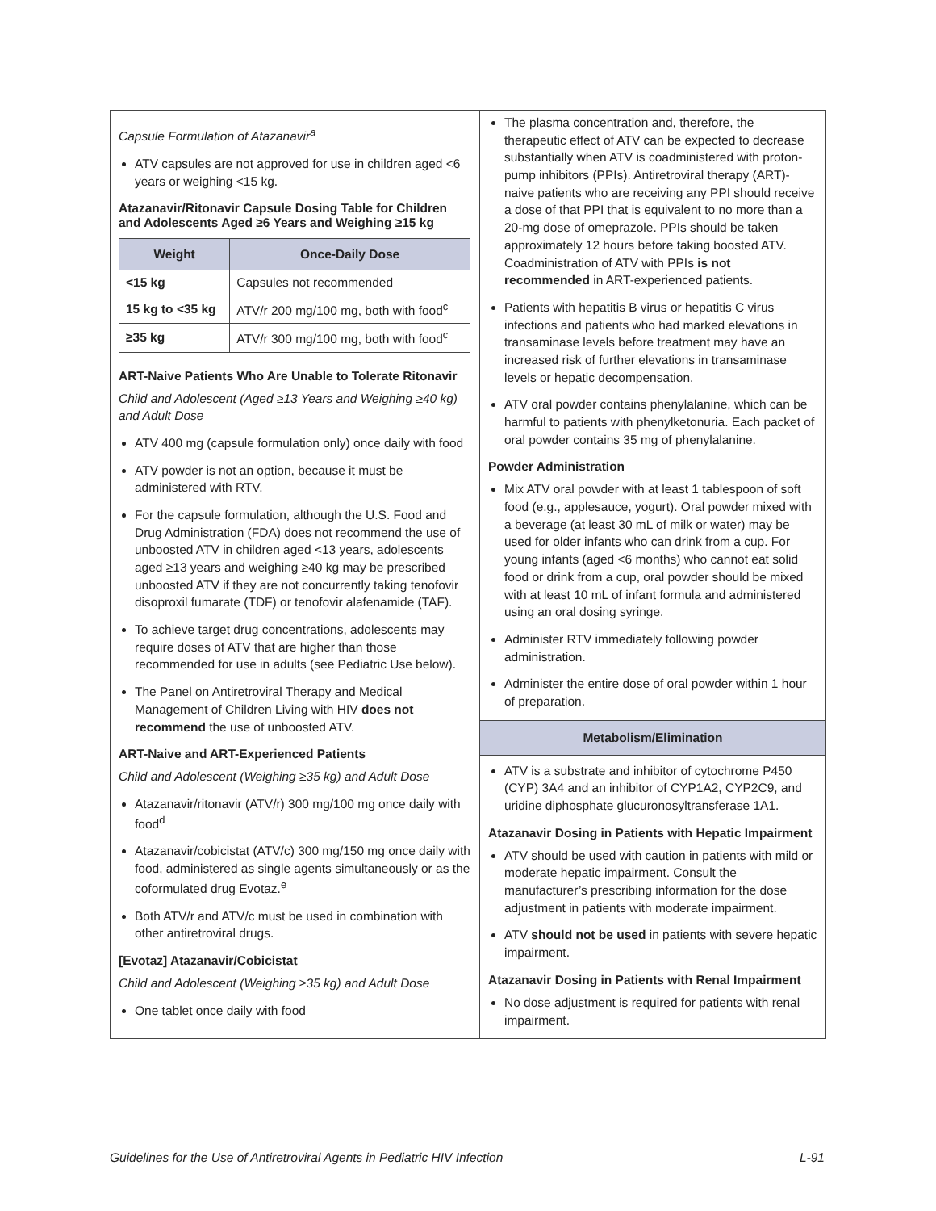Capsule Formulation of Atazanavir<sup>a</sup>
ATV capsules are not approved for use in children aged <6 years or weighing <15 kg.
Atazanavir/Ritonavir Capsule Dosing Table for Children and Adolescents Aged ≥6 Years and Weighing ≥15 kg
| Weight | Once-Daily Dose |
| --- | --- |
| <15 kg | Capsules not recommended |
| 15 kg to <35 kg | ATV/r 200 mg/100 mg, both with food<sup>c</sup> |
| ≥35 kg | ATV/r 300 mg/100 mg, both with food<sup>c</sup> |
ART-Naive Patients Who Are Unable to Tolerate Ritonavir
Child and Adolescent (Aged ≥13 Years and Weighing ≥40 kg) and Adult Dose
ATV 400 mg (capsule formulation only) once daily with food
ATV powder is not an option, because it must be administered with RTV.
For the capsule formulation, although the U.S. Food and Drug Administration (FDA) does not recommend the use of unboosted ATV in children aged <13 years, adolescents aged ≥13 years and weighing ≥40 kg may be prescribed unboosted ATV if they are not concurrently taking tenofovir disoproxil fumarate (TDF) or tenofovir alafenamide (TAF).
To achieve target drug concentrations, adolescents may require doses of ATV that are higher than those recommended for use in adults (see Pediatric Use below).
The Panel on Antiretroviral Therapy and Medical Management of Children Living with HIV does not recommend the use of unboosted ATV.
ART-Naive and ART-Experienced Patients
Child and Adolescent (Weighing ≥35 kg) and Adult Dose
Atazanavir/ritonavir (ATV/r) 300 mg/100 mg once daily with food<sup>d</sup>
Atazanavir/cobicistat (ATV/c) 300 mg/150 mg once daily with food, administered as single agents simultaneously or as the coformulated drug Evotaz.<sup>e</sup>
Both ATV/r and ATV/c must be used in combination with other antiretroviral drugs.
[Evotaz] Atazanavir/Cobicistat
Child and Adolescent (Weighing ≥35 kg) and Adult Dose
One tablet once daily with food
The plasma concentration and, therefore, the therapeutic effect of ATV can be expected to decrease substantially when ATV is coadministered with proton-pump inhibitors (PPIs). Antiretroviral therapy (ART)-naive patients who are receiving any PPI should receive a dose of that PPI that is equivalent to no more than a 20-mg dose of omeprazole. PPIs should be taken approximately 12 hours before taking boosted ATV. Coadministration of ATV with PPIs is not recommended in ART-experienced patients.
Patients with hepatitis B virus or hepatitis C virus infections and patients who had marked elevations in transaminase levels before treatment may have an increased risk of further elevations in transaminase levels or hepatic decompensation.
ATV oral powder contains phenylalanine, which can be harmful to patients with phenylketonuria. Each packet of oral powder contains 35 mg of phenylalanine.
Powder Administration
Mix ATV oral powder with at least 1 tablespoon of soft food (e.g., applesauce, yogurt). Oral powder mixed with a beverage (at least 30 mL of milk or water) may be used for older infants who can drink from a cup. For young infants (aged <6 months) who cannot eat solid food or drink from a cup, oral powder should be mixed with at least 10 mL of infant formula and administered using an oral dosing syringe.
Administer RTV immediately following powder administration.
Administer the entire dose of oral powder within 1 hour of preparation.
Metabolism/Elimination
ATV is a substrate and inhibitor of cytochrome P450 (CYP) 3A4 and an inhibitor of CYP1A2, CYP2C9, and uridine diphosphate glucuronosyltransferase 1A1.
Atazanavir Dosing in Patients with Hepatic Impairment
ATV should be used with caution in patients with mild or moderate hepatic impairment. Consult the manufacturer’s prescribing information for the dose adjustment in patients with moderate impairment.
ATV should not be used in patients with severe hepatic impairment.
Atazanavir Dosing in Patients with Renal Impairment
No dose adjustment is required for patients with renal impairment.
Guidelines for the Use of Antiretroviral Agents in Pediatric HIV Infection L-91